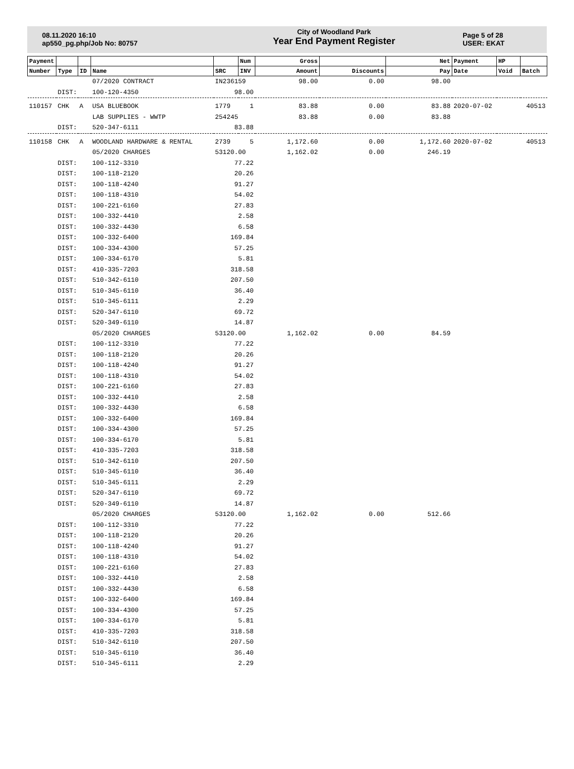08.11.2020 16:10
ap550_pg.php/Job No: 80757
City of Woodland Park
Year End Payment Register
Page 5 of 28
USER: EKAT
| Payment | | | | | Num | Gross | | Net | Payment | HP | |
| --- | --- | --- | --- | --- | --- | --- | --- | --- | --- | --- | --- |
| Number | Type | ID | Name | SRC | INV | Amount | Discounts | Pay | Date | Void | Batch |
| | | | 07/2020 CONTRACT | IN236159 | | 98.00 | 0.00 | 98.00 | | | |
| | DIST: | | 100-120-4350 | 98.00 | | | | | | | |
| 110157 | CHK | A | USA BLUEBOOK | 1779 | 1 | 83.88 | 0.00 | 83.88 | 2020-07-02 | | 40513 |
| | | | LAB SUPPLIES - WWTP | 254245 | | 83.88 | 0.00 | 83.88 | | | |
| | DIST: | | 520-347-6111 | 83.88 | | | | | | | |
| 110158 | CHK | A | WOODLAND HARDWARE & RENTAL | 2739 | 5 | 1,172.60 | 0.00 | 1,172.60 | 2020-07-02 | | 40513 |
| | | | 05/2020 CHARGES | 53120.00 | | 1,162.02 | 0.00 | 246.19 | | | |
| | DIST: | | 100-112-3310 | 77.22 | | | | | | | |
| | DIST: | | 100-118-2120 | 20.26 | | | | | | | |
| | DIST: | | 100-118-4240 | 91.27 | | | | | | | |
| | DIST: | | 100-118-4310 | 54.02 | | | | | | | |
| | DIST: | | 100-221-6160 | 27.83 | | | | | | | |
| | DIST: | | 100-332-4410 | 2.58 | | | | | | | |
| | DIST: | | 100-332-4430 | 6.58 | | | | | | | |
| | DIST: | | 100-332-6400 | 169.84 | | | | | | | |
| | DIST: | | 100-334-4300 | 57.25 | | | | | | | |
| | DIST: | | 100-334-6170 | 5.81 | | | | | | | |
| | DIST: | | 410-335-7203 | 318.58 | | | | | | | |
| | DIST: | | 510-342-6110 | 207.50 | | | | | | | |
| | DIST: | | 510-345-6110 | 36.40 | | | | | | | |
| | DIST: | | 510-345-6111 | 2.29 | | | | | | | |
| | DIST: | | 520-347-6110 | 69.72 | | | | | | | |
| | DIST: | | 520-349-6110 | 14.87 | | | | | | | |
| | | | 05/2020 CHARGES | 53120.00 | | 1,162.02 | 0.00 | 84.59 | | | |
| | DIST: | | 100-112-3310 | 77.22 | | | | | | | |
| | DIST: | | 100-118-2120 | 20.26 | | | | | | | |
| | DIST: | | 100-118-4240 | 91.27 | | | | | | | |
| | DIST: | | 100-118-4310 | 54.02 | | | | | | | |
| | DIST: | | 100-221-6160 | 27.83 | | | | | | | |
| | DIST: | | 100-332-4410 | 2.58 | | | | | | | |
| | DIST: | | 100-332-4430 | 6.58 | | | | | | | |
| | DIST: | | 100-332-6400 | 169.84 | | | | | | | |
| | DIST: | | 100-334-4300 | 57.25 | | | | | | | |
| | DIST: | | 100-334-6170 | 5.81 | | | | | | | |
| | DIST: | | 410-335-7203 | 318.58 | | | | | | | |
| | DIST: | | 510-342-6110 | 207.50 | | | | | | | |
| | DIST: | | 510-345-6110 | 36.40 | | | | | | | |
| | DIST: | | 510-345-6111 | 2.29 | | | | | | | |
| | DIST: | | 520-347-6110 | 69.72 | | | | | | | |
| | DIST: | | 520-349-6110 | 14.87 | | | | | | | |
| | | | 05/2020 CHARGES | 53120.00 | | 1,162.02 | 0.00 | 512.66 | | | |
| | DIST: | | 100-112-3310 | 77.22 | | | | | | | |
| | DIST: | | 100-118-2120 | 20.26 | | | | | | | |
| | DIST: | | 100-118-4240 | 91.27 | | | | | | | |
| | DIST: | | 100-118-4310 | 54.02 | | | | | | | |
| | DIST: | | 100-221-6160 | 27.83 | | | | | | | |
| | DIST: | | 100-332-4410 | 2.58 | | | | | | | |
| | DIST: | | 100-332-4430 | 6.58 | | | | | | | |
| | DIST: | | 100-332-6400 | 169.84 | | | | | | | |
| | DIST: | | 100-334-4300 | 57.25 | | | | | | | |
| | DIST: | | 100-334-6170 | 5.81 | | | | | | | |
| | DIST: | | 410-335-7203 | 318.58 | | | | | | | |
| | DIST: | | 510-342-6110 | 207.50 | | | | | | | |
| | DIST: | | 510-345-6110 | 36.40 | | | | | | | |
| | DIST: | | 510-345-6111 | 2.29 | | | | | | | |